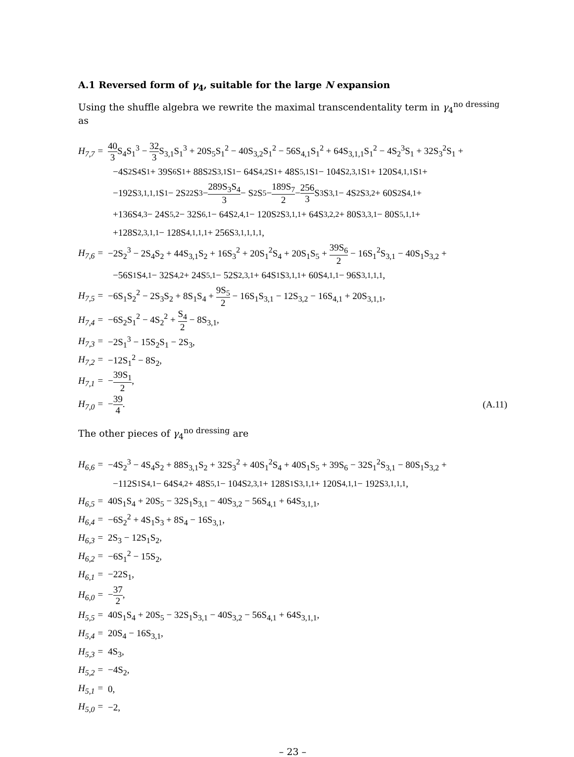A.1 Reversed form of γ<sub>4</sub>, suitable for the large N expansion
Using the shuffle algebra we rewrite the maximal transcendentality term in γ<sub>4</sub><sup>no dressing</sup> as
H<sub>7,7</sub> = 40 3 S<sub>4</sub>S<sub>1</sub><sup>3</sup> − 32 3 S<sub>3,1</sub>S<sub>1</sub><sup>3</sup> + 20S<sub>5</sub>S<sub>1</sub><sup>2</sup> − 40S<sub>3,2</sub>S<sub>1</sub><sup>2</sup> − 56S<sub>4,1</sub>S<sub>1</sub><sup>2</sup> + 64S<sub>3,1,1</sub>S<sub>1</sub><sup>2</sup> − 4S<sub>2</sub><sup>3</sup>S<sub>1</sub> + 32S<sub>3</sub><sup>2</sup>S<sub>1</sub> +
−4S<sub>2</sub>S<sub>4</sub>S<sub>1</sub> + 39S<sub>6</sub>S<sub>1</sub> + 88S<sub>2</sub>S<sub>3,1</sub>S<sub>1</sub> − 64S<sub>4,2</sub>S<sub>1</sub> + 48S<sub>5,1</sub>S<sub>1</sub> − 104S<sub>2,3,1</sub>S<sub>1</sub> + 120S<sub>4,1,1</sub>S<sub>1</sub> +
−192S<sub>3,1,1,1</sub>S<sub>1</sub> − 2S<sub>2</sub><sup>2</sup>S<sub>3</sub> − 289S<sub>3</sub>S<sub>4</sub> 3 − S<sub>2</sub>S<sub>5</sub> − 189S<sub>7</sub> 2 − 256 3 S<sub>3</sub>S<sub>3,1</sub> − 4S<sub>2</sub>S<sub>3,2</sub> + 60S<sub>2</sub>S<sub>4,1</sub> +
+136S<sub>4,3</sub> − 24S<sub>5,2</sub> − 32S<sub>6,1</sub> − 64S<sub>2,4,1</sub> − 120S<sub>2</sub>S<sub>3,1,1</sub> + 64S<sub>3,2,2</sub> + 80S<sub>3,3,1</sub> − 80S<sub>5,1,1</sub> +
+128S<sub>2,3,1,1</sub> − 128S<sub>4,1,1,1</sub> + 256S<sub>3,1,1,1,1</sub>,
H<sub>7,6</sub> = −2S<sub>2</sub><sup>3</sup> − 2S<sub>4</sub>S<sub>2</sub> + 44S<sub>3,1</sub>S<sub>2</sub> + 16S<sub>3</sub><sup>2</sup> + 20S<sub>1</sub><sup>2</sup>S<sub>4</sub> + 20S<sub>1</sub>S<sub>5</sub> + 39S<sub>6</sub> 2 − 16S<sub>1</sub><sup>2</sup>S<sub>3,1</sub> − 40S<sub>1</sub>S<sub>3,2</sub> +
−56S<sub>1</sub>S<sub>4,1</sub> − 32S<sub>4,2</sub> + 24S<sub>5,1</sub> − 52S<sub>2,3,1</sub> + 64S<sub>1</sub>S<sub>3,1,1</sub> + 60S<sub>4,1,1</sub> − 96S<sub>3,1,1,1</sub>,
H<sub>7,5</sub> = −6S<sub>1</sub>S<sub>2</sub><sup>2</sup> − 2S<sub>3</sub>S<sub>2</sub> + 8S<sub>1</sub>S<sub>4</sub> + 9S<sub>5</sub> 2 − 16S<sub>1</sub>S<sub>3,1</sub> − 12S<sub>3,2</sub> − 16S<sub>4,1</sub> + 20S<sub>3,1,1</sub>,
H<sub>7,4</sub> = −6S<sub>2</sub>S<sub>1</sub><sup>2</sup> − 4S<sub>2</sub><sup>2</sup> + S<sub>4</sub> 2 − 8S<sub>3,1</sub>,
H<sub>7,3</sub> = −2S<sub>1</sub><sup>3</sup> − 15S<sub>2</sub>S<sub>1</sub> − 2S<sub>3</sub>,
H<sub>7,2</sub> = −12S<sub>1</sub><sup>2</sup> − 8S<sub>2</sub>,
H<sub>7,1</sub> = −39S<sub>1</sub> 2,
H<sub>7,0</sub> = −39 4. (A.11)
The other pieces of γ<sub>4</sub><sup>no dressing</sup> are
H<sub>6,6</sub> = −4S<sub>2</sub><sup>3</sup> − 4S<sub>4</sub>S<sub>2</sub> + 88S<sub>3,1</sub>S<sub>2</sub> + 32S<sub>3</sub><sup>2</sup> + 40S<sub>1</sub><sup>2</sup>S<sub>4</sub> + 40S<sub>1</sub>S<sub>5</sub> + 39S<sub>6</sub> − 32S<sub>1</sub><sup>2</sup>S<sub>3,1</sub> − 80S<sub>1</sub>S<sub>3,2</sub> +
−112S<sub>1</sub>S<sub>4,1</sub> − 64S<sub>4,2</sub> + 48S<sub>5,1</sub> − 104S<sub>2,3,1</sub> + 128S<sub>1</sub>S<sub>3,1,1</sub> + 120S<sub>4,1,1</sub> − 192S<sub>3,1,1,1</sub>,
H<sub>6,5</sub> = 40S<sub>1</sub>S<sub>4</sub> + 20S<sub>5</sub> − 32S<sub>1</sub>S<sub>3,1</sub> − 40S<sub>3,2</sub> − 56S<sub>4,1</sub> + 64S<sub>3,1,1</sub>,
H<sub>6,4</sub> = −6S<sub>2</sub><sup>2</sup> + 4S<sub>1</sub>S<sub>3</sub> + 8S<sub>4</sub> − 16S<sub>3,1</sub>,
H<sub>6,3</sub> = 2S<sub>3</sub> − 12S<sub>1</sub>S<sub>2</sub>,
H<sub>6,2</sub> = −6S<sub>1</sub><sup>2</sup> − 15S<sub>2</sub>,
H<sub>6,1</sub> = −22S<sub>1</sub>,
H<sub>6,0</sub> = −37 2,
H<sub>5,5</sub> = 40S<sub>1</sub>S<sub>4</sub> + 20S<sub>5</sub> − 32S<sub>1</sub>S<sub>3,1</sub> − 40S<sub>3,2</sub> − 56S<sub>4,1</sub> + 64S<sub>3,1,1</sub>,
H<sub>5,4</sub> = 20S<sub>4</sub> − 16S<sub>3,1</sub>,
H<sub>5,3</sub> = 4S<sub>3</sub>,
H<sub>5,2</sub> = −4S<sub>2</sub>,
H<sub>5,1</sub> = 0,
H<sub>5,0</sub> = −2,
– 23 –